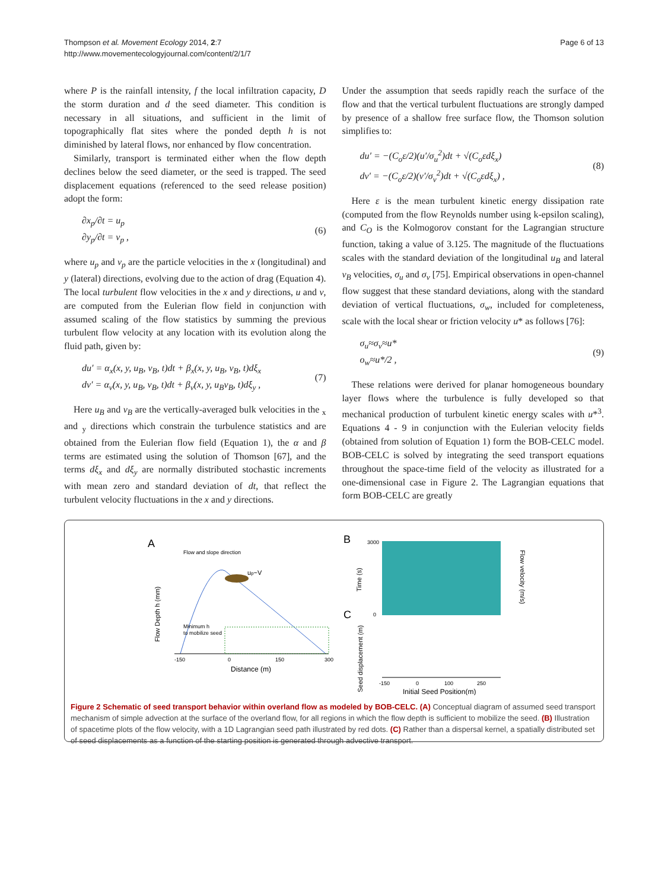Thompson et al. Movement Ecology 2014, 2:7
http://www.movementecologyjournal.com/content/2/1/7
Page 6 of 13
where P is the rainfall intensity, f the local infiltration capacity, D the storm duration and d the seed diameter. This condition is necessary in all situations, and sufficient in the limit of topographically flat sites where the ponded depth h is not diminished by lateral flows, nor enhanced by flow concentration.
Similarly, transport is terminated either when the flow depth declines below the seed diameter, or the seed is trapped. The seed displacement equations (referenced to the seed release position) adopt the form:
∂x<sub>p</sub>/∂t = u<sub>p</sub>
∂y<sub>p</sub>/∂t = v<sub>p</sub> ,
(6)
where u<sub>p</sub> and v<sub>p</sub> are the particle velocities in the x (longitudinal) and y (lateral) directions, evolving due to the action of drag (Equation 4). The local turbulent flow velocities in the x and y directions, u and v, are computed from the Eulerian flow field in conjunction with assumed scaling of the flow statistics by summing the previous turbulent flow velocity at any location with its evolution along the fluid path, given by:
du′ = α<sub>x</sub>(x, y, u<sub>B</sub>, v<sub>B</sub>, t)dt + β<sub>x</sub>(x, y, u<sub>B</sub>, v<sub>B</sub>, t)dξ<sub>x</sub>
dv′ = α<sub>v</sub>(x, y, u<sub>B</sub>, v<sub>B</sub>, t)dt + β<sub>v</sub>(x, y, u<sub>B</sub>v<sub>B</sub>, t)dξ<sub>y</sub> ,
(7)
Here u<sub>B</sub> and v<sub>B</sub> are the vertically-averaged bulk velocities in the <sub>x</sub> and <sub>y</sub> directions which constrain the turbulence statistics and are obtained from the Eulerian flow field (Equation 1), the α and β terms are estimated using the solution of Thomson [67], and the terms dξ<sub>x</sub> and dξ<sub>y</sub> are normally distributed stochastic increments with mean zero and standard deviation of dt, that reflect the turbulent velocity fluctuations in the x and y directions.
Under the assumption that seeds rapidly reach the surface of the flow and that the vertical turbulent fluctuations are strongly damped by presence of a shallow free surface flow, the Thomson solution simplifies to:
du′ = −(C<sub>o</sub>ε/2)(u′/σ<sub>u</sub><sup>2</sup>)dt + √(C<sub>o</sub>εdξ<sub>x</sub>)
dv′ = −(C<sub>o</sub>ε/2)(v′/σ<sub>v</sub><sup>2</sup>)dt + √(C<sub>o</sub>εdξ<sub>x</sub>) ,
(8)
Here ε is the mean turbulent kinetic energy dissipation rate (computed from the flow Reynolds number using k-epsilon scaling), and C<sub>O</sub> is the Kolmogorov constant for the Lagrangian structure function, taking a value of 3.125. The magnitude of the fluctuations scales with the standard deviation of the longitudinal u<sub>B</sub> and lateral v<sub>B</sub> velocities, σ<sub>u</sub> and σ<sub>v</sub> [75]. Empirical observations in open-channel flow suggest that these standard deviations, along with the standard deviation of vertical fluctuations, σ<sub>w</sub>, included for completeness, scale with the local shear or friction velocity u* as follows [76]:
σ<sub>u</sub>≈σ<sub>v</sub>≈u*
o<sub>w</sub>≈u*/2 ,
(9)
These relations were derived for planar homogeneous boundary layer flows where the turbulence is fully developed so that mechanical production of turbulent kinetic energy scales with u*<sup>3</sup>. Equations 4 - 9 in conjunction with the Eulerian velocity fields (obtained from solution of Equation 1) form the BOB-CELC model. BOB-CELC is solved by integrating the seed transport equations throughout the space-time field of the velocity as illustrated for a one-dimensional case in Figure 2. The Lagrangian equations that form BOB-CELC are greatly
A
Flow and slope direction
Flow Depth h (mm)
up~V
Minimum h
to mobilize seed
-150
0
150
300
Distance (m)
B
3000
0
Time (s)
Flow velocity (m/s)
C
Seed displacement (m)
-150
0
100
250
Initial Seed Position(m)
Figure 2 Schematic of seed transport behavior within overland flow as modeled by BOB-CELC. (A) Conceptual diagram of assumed seed transport mechanism of simple advection at the surface of the overland flow, for all regions in which the flow depth is sufficient to mobilize the seed. (B) Illustration of spacetime plots of the flow velocity, with a 1D Lagrangian seed path illustrated by red dots. (C) Rather than a dispersal kernel, a spatially distributed set of seed displacements as a function of the starting position is generated through advective transport.